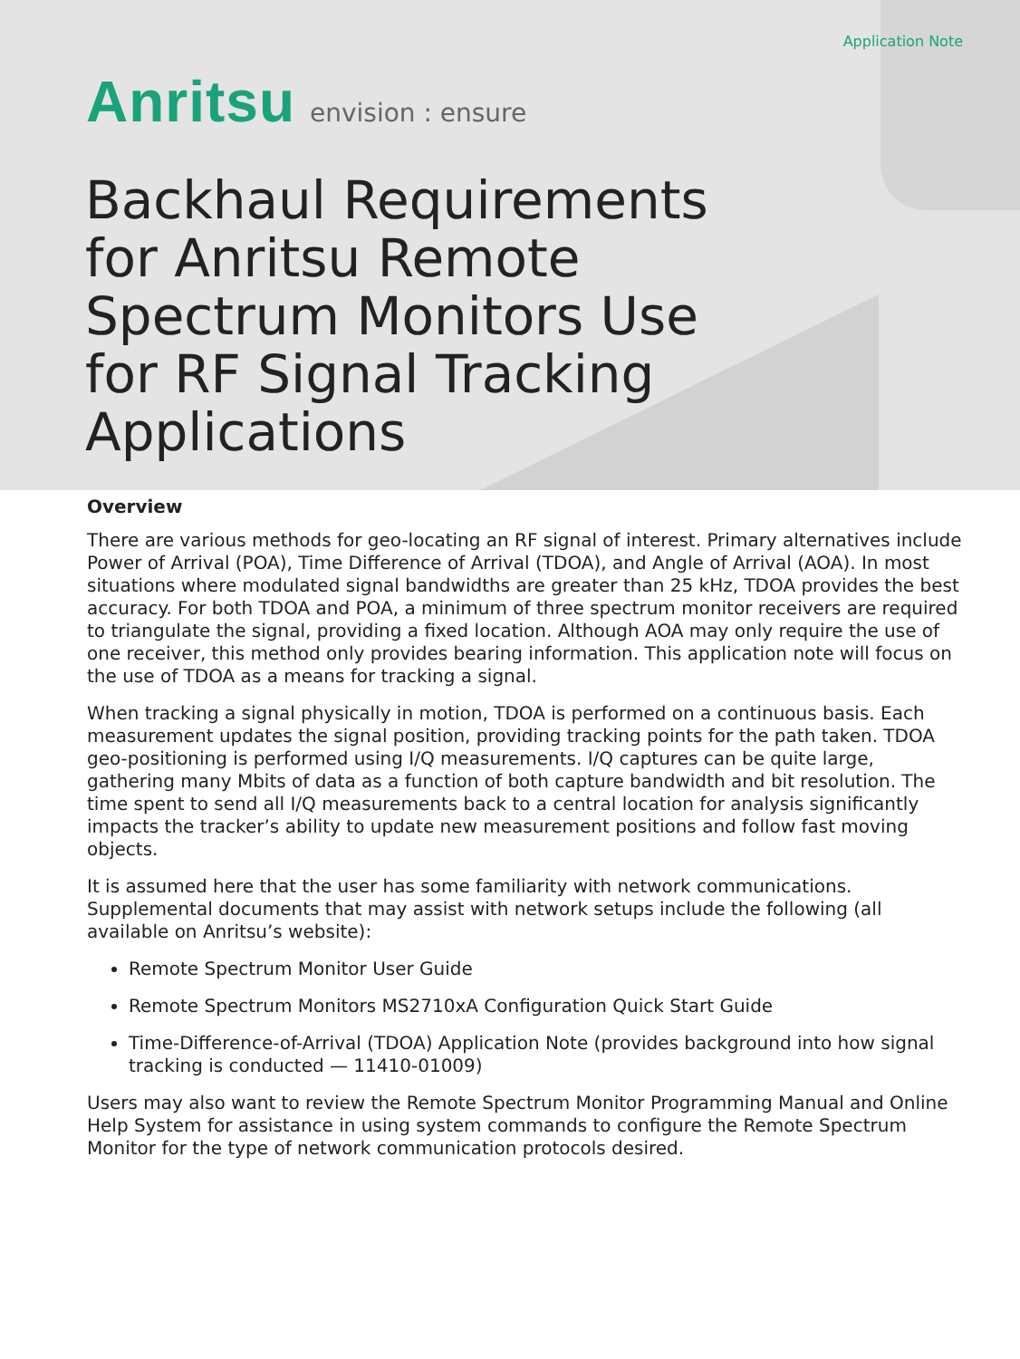Application Note
Anritsu envision : ensure
Backhaul Requirements for Anritsu Remote Spectrum Monitors Use for RF Signal Tracking Applications
Overview
There are various methods for geo-locating an RF signal of interest. Primary alternatives include Power of Arrival (POA), Time Difference of Arrival (TDOA), and Angle of Arrival (AOA). In most situations where modulated signal bandwidths are greater than 25 kHz, TDOA provides the best accuracy. For both TDOA and POA, a minimum of three spectrum monitor receivers are required to triangulate the signal, providing a fixed location. Although AOA may only require the use of one receiver, this method only provides bearing information. This application note will focus on the use of TDOA as a means for tracking a signal.
When tracking a signal physically in motion, TDOA is performed on a continuous basis. Each measurement updates the signal position, providing tracking points for the path taken. TDOA geo-positioning is performed using I/Q measurements. I/Q captures can be quite large, gathering many Mbits of data as a function of both capture bandwidth and bit resolution. The time spent to send all I/Q measurements back to a central location for analysis significantly impacts the tracker’s ability to update new measurement positions and follow fast moving objects.
It is assumed here that the user has some familiarity with network communications. Supplemental documents that may assist with network setups include the following (all available on Anritsu’s website):
Remote Spectrum Monitor User Guide
Remote Spectrum Monitors MS2710xA Configuration Quick Start Guide
Time-Difference-of-Arrival (TDOA) Application Note (provides background into how signal tracking is conducted — 11410-01009)
Users may also want to review the Remote Spectrum Monitor Programming Manual and Online Help System for assistance in using system commands to configure the Remote Spectrum Monitor for the type of network communication protocols desired.